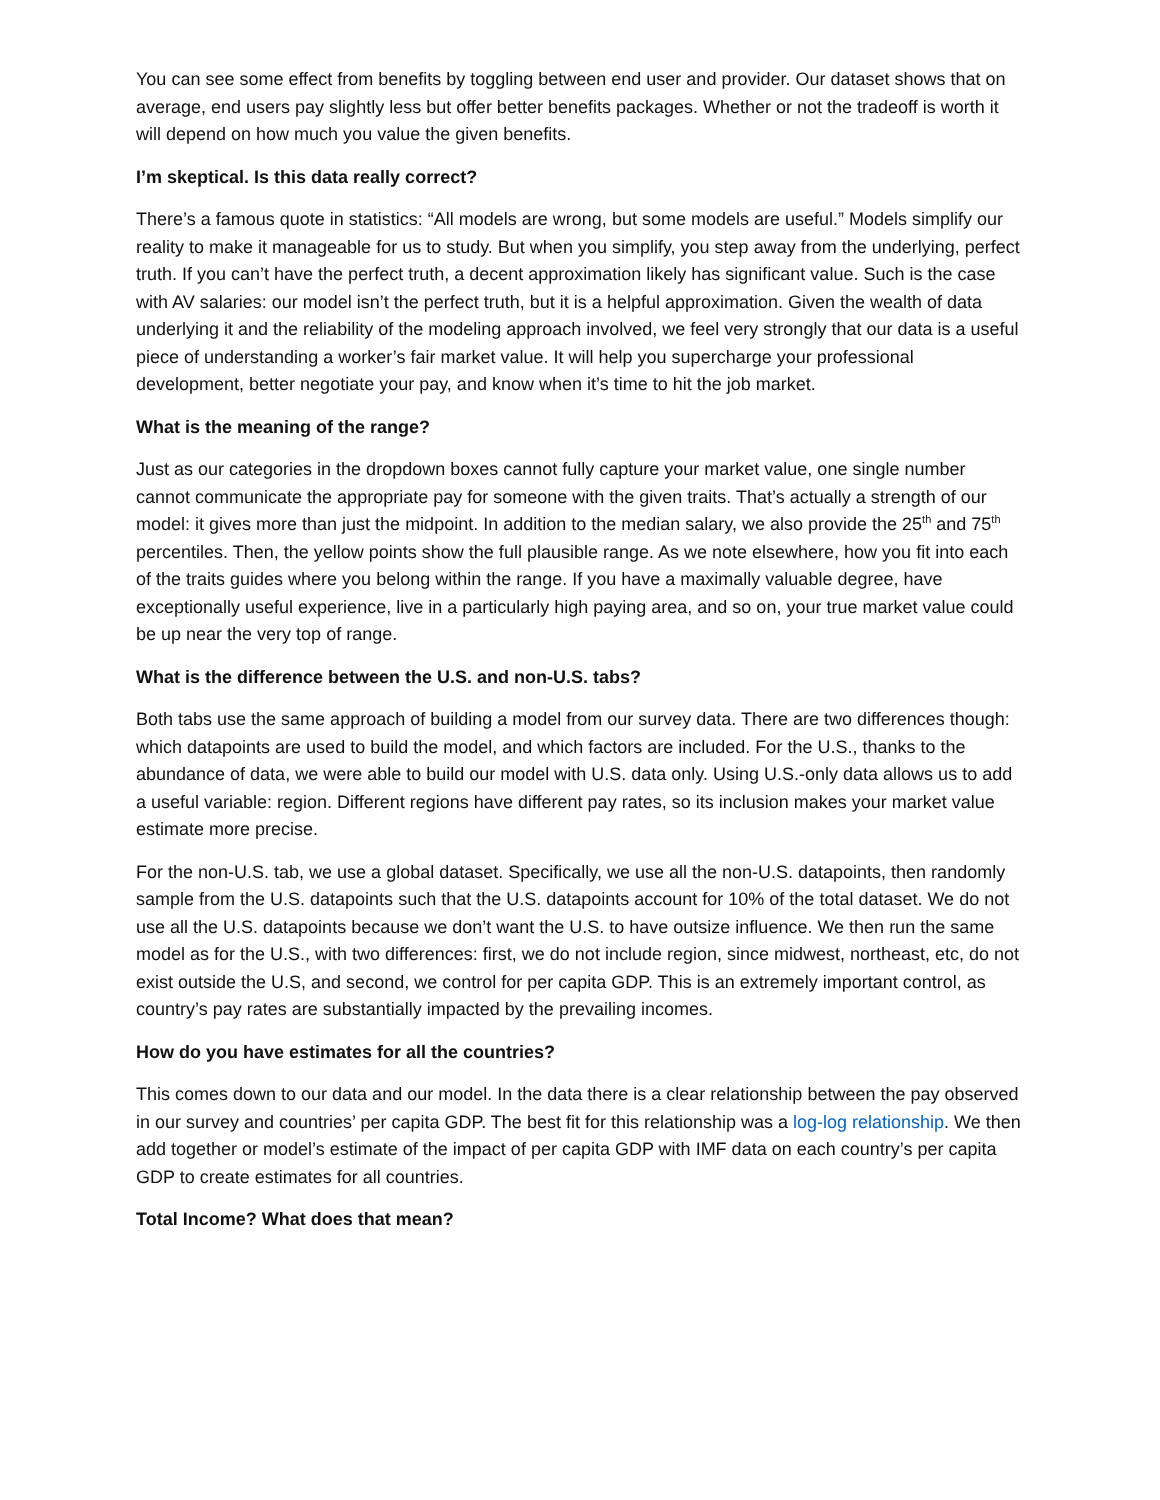You can see some effect from benefits by toggling between end user and provider. Our dataset shows that on average, end users pay slightly less but offer better benefits packages. Whether or not the tradeoff is worth it will depend on how much you value the given benefits.
I’m skeptical. Is this data really correct?
There’s a famous quote in statistics: “All models are wrong, but some models are useful.” Models simplify our reality to make it manageable for us to study. But when you simplify, you step away from the underlying, perfect truth. If you can’t have the perfect truth, a decent approximation likely has significant value. Such is the case with AV salaries: our model isn’t the perfect truth, but it is a helpful approximation. Given the wealth of data underlying it and the reliability of the modeling approach involved, we feel very strongly that our data is a useful piece of understanding a worker’s fair market value. It will help you supercharge your professional development, better negotiate your pay, and know when it’s time to hit the job market.
What is the meaning of the range?
Just as our categories in the dropdown boxes cannot fully capture your market value, one single number cannot communicate the appropriate pay for someone with the given traits. That’s actually a strength of our model: it gives more than just the midpoint. In addition to the median salary, we also provide the 25<sup>th</sup> and 75<sup>th</sup> percentiles. Then, the yellow points show the full plausible range. As we note elsewhere, how you fit into each of the traits guides where you belong within the range. If you have a maximally valuable degree, have exceptionally useful experience, live in a particularly high paying area, and so on, your true market value could be up near the very top of range.
What is the difference between the U.S. and non-U.S. tabs?
Both tabs use the same approach of building a model from our survey data. There are two differences though: which datapoints are used to build the model, and which factors are included. For the U.S., thanks to the abundance of data, we were able to build our model with U.S. data only. Using U.S.-only data allows us to add a useful variable: region. Different regions have different pay rates, so its inclusion makes your market value estimate more precise.
For the non-U.S. tab, we use a global dataset. Specifically, we use all the non-U.S. datapoints, then randomly sample from the U.S. datapoints such that the U.S. datapoints account for 10% of the total dataset. We do not use all the U.S. datapoints because we don’t want the U.S. to have outsize influence. We then run the same model as for the U.S., with two differences: first, we do not include region, since midwest, northeast, etc, do not exist outside the U.S, and second, we control for per capita GDP. This is an extremely important control, as country’s pay rates are substantially impacted by the prevailing incomes.
How do you have estimates for all the countries?
This comes down to our data and our model. In the data there is a clear relationship between the pay observed in our survey and countries’ per capita GDP. The best fit for this relationship was a log-log relationship. We then add together or model’s estimate of the impact of per capita GDP with IMF data on each country’s per capita GDP to create estimates for all countries.
Total Income? What does that mean?